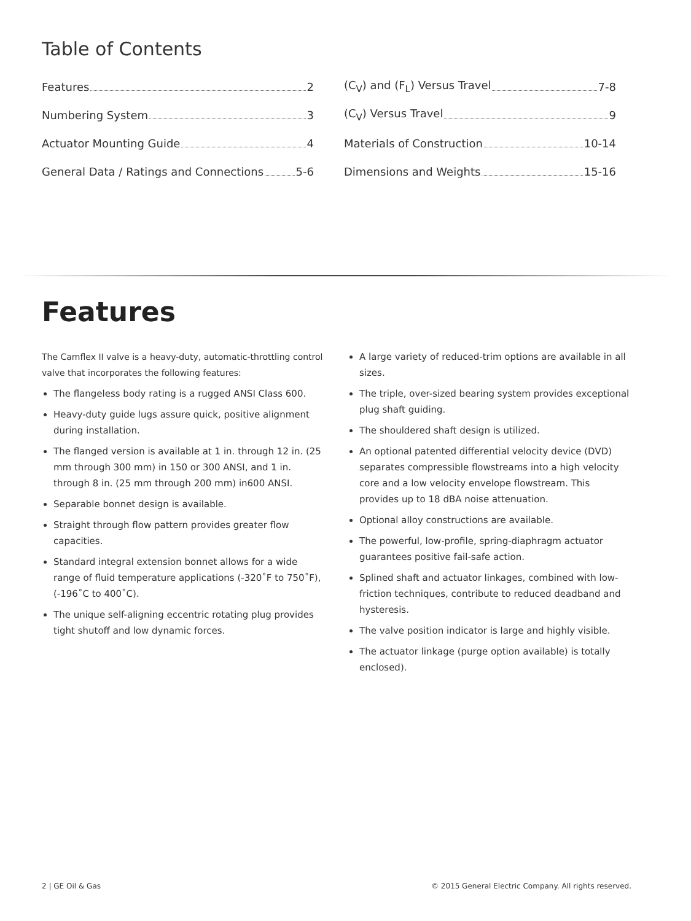Table of Contents
Features 2
Numbering System 3
Actuator Mounting Guide 4
General Data / Ratings and Connections 5-6
(C<sub>V</sub>) and (F<sub>L</sub>) Versus Travel 7-8
(C<sub>V</sub>) Versus Travel 9
Materials of Construction 10-14
Dimensions and Weights 15-16
Features
The Camflex II valve is a heavy-duty, automatic-throttling control valve that incorporates the following features:
The flangeless body rating is a rugged ANSI Class 600.
Heavy-duty guide lugs assure quick, positive alignment during installation.
The flanged version is available at 1 in. through 12 in. (25 mm through 300 mm) in 150 or 300 ANSI, and 1 in. through 8 in. (25 mm through 200 mm) in600 ANSI.
Separable bonnet design is available.
Straight through flow pattern provides greater flow capacities.
Standard integral extension bonnet allows for a wide range of fluid temperature applications (-320˚F to 750˚F), (-196˚C to 400˚C).
The unique self-aligning eccentric rotating plug provides tight shutoff and low dynamic forces.
A large variety of reduced-trim options are available in all sizes.
The triple, over-sized bearing system provides exceptional plug shaft guiding.
The shouldered shaft design is utilized.
An optional patented differential velocity device (DVD) separates compressible flowstreams into a high velocity core and a low velocity envelope flowstream. This provides up to 18 dBA noise attenuation.
Optional alloy constructions are available.
The powerful, low-profile, spring-diaphragm actuator guarantees positive fail-safe action.
Splined shaft and actuator linkages, combined with low-friction techniques, contribute to reduced deadband and hysteresis.
The valve position indicator is large and highly visible.
The actuator linkage (purge option available) is totally enclosed).
2 | GE Oil & Gas © 2015 General Electric Company. All rights reserved.